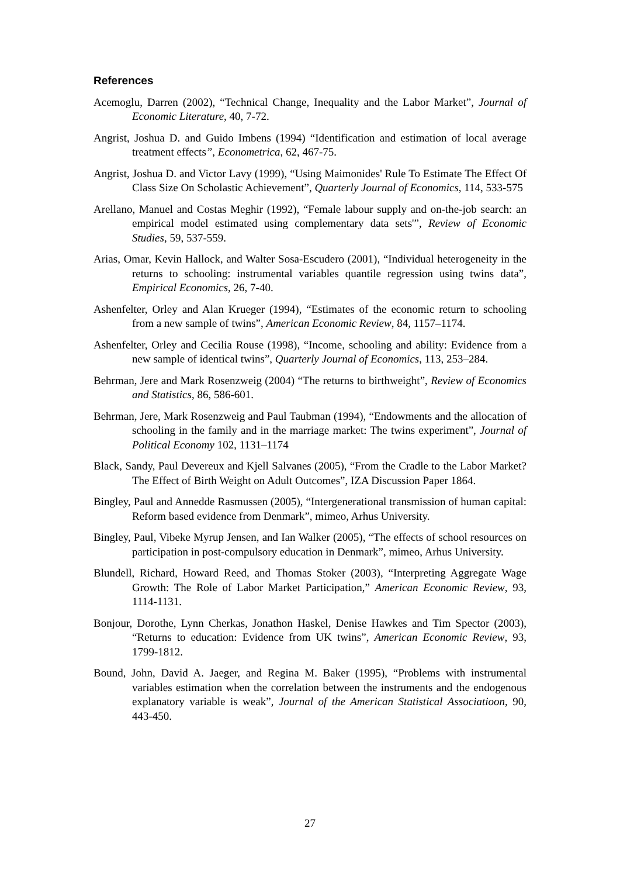References
Acemoglu, Darren (2002), “Technical Change, Inequality and the Labor Market”, Journal of Economic Literature, 40, 7-72.
Angrist, Joshua D. and Guido Imbens (1994) “Identification and estimation of local average treatment effects”, Econometrica, 62, 467-75.
Angrist, Joshua D. and Victor Lavy (1999), “Using Maimonides' Rule To Estimate The Effect Of Class Size On Scholastic Achievement”, Quarterly Journal of Economics, 114, 533-575
Arellano, Manuel and Costas Meghir (1992), “Female labour supply and on-the-job search: an empirical model estimated using complementary data sets'”, Review of Economic Studies, 59, 537-559.
Arias, Omar, Kevin Hallock, and Walter Sosa-Escudero (2001), “Individual heterogeneity in the returns to schooling: instrumental variables quantile regression using twins data”, Empirical Economics, 26, 7-40.
Ashenfelter, Orley and Alan Krueger (1994), “Estimates of the economic return to schooling from a new sample of twins”, American Economic Review, 84, 1157–1174.
Ashenfelter, Orley and Cecilia Rouse (1998), “Income, schooling and ability: Evidence from a new sample of identical twins”, Quarterly Journal of Economics, 113, 253–284.
Behrman, Jere and Mark Rosenzweig (2004) “The returns to birthweight”, Review of Economics and Statistics, 86, 586-601.
Behrman, Jere, Mark Rosenzweig and Paul Taubman (1994), “Endowments and the allocation of schooling in the family and in the marriage market: The twins experiment”, Journal of Political Economy 102, 1131–1174
Black, Sandy, Paul Devereux and Kjell Salvanes (2005), “From the Cradle to the Labor Market? The Effect of Birth Weight on Adult Outcomes”, IZA Discussion Paper 1864.
Bingley, Paul and Annedde Rasmussen (2005), “Intergenerational transmission of human capital: Reform based evidence from Denmark”, mimeo, Arhus University.
Bingley, Paul, Vibeke Myrup Jensen, and Ian Walker (2005), “The effects of school resources on participation in post-compulsory education in Denmark”, mimeo, Arhus University.
Blundell, Richard, Howard Reed, and Thomas Stoker (2003), “Interpreting Aggregate Wage Growth: The Role of Labor Market Participation,” American Economic Review, 93, 1114-1131.
Bonjour, Dorothe, Lynn Cherkas, Jonathon Haskel, Denise Hawkes and Tim Spector (2003), “Returns to education: Evidence from UK twins”, American Economic Review, 93, 1799-1812.
Bound, John, David A. Jaeger, and Regina M. Baker (1995), “Problems with instrumental variables estimation when the correlation between the instruments and the endogenous explanatory variable is weak”, Journal of the American Statistical Associatioon, 90, 443-450.
27